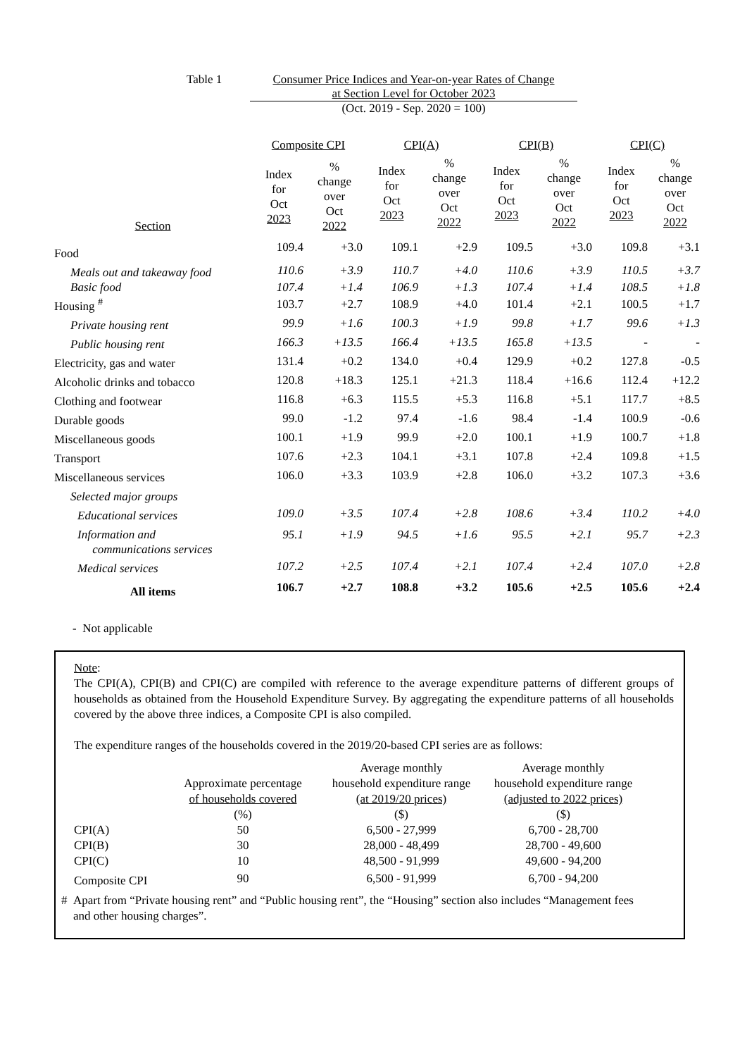Table 1 Consumer Price Indices and Year-on-year Rates of Change
at Section Level for October 2023
(Oct. 2019 - Sep. 2020 = 100)
| | Composite CPI | | CPI(A) | | CPI(B) | | CPI(C) | |
| --- | --- | --- | --- | --- | --- | --- | --- | --- |
| Section | Index for Oct 2023 | % change over Oct 2022 | Index for Oct 2023 | % change over Oct 2022 | Index for Oct 2023 | % change over Oct 2022 | Index for Oct 2023 | % change over Oct 2022 |
| Food | 109.4 | +3.0 | 109.1 | +2.9 | 109.5 | +3.0 | 109.8 | +3.1 |
| Meals out and takeaway food | 110.6 | +3.9 | 110.7 | +4.0 | 110.6 | +3.9 | 110.5 | +3.7 |
| Basic food | 107.4 | +1.4 | 106.9 | +1.3 | 107.4 | +1.4 | 108.5 | +1.8 |
| Housing <sup>#</sup> | 103.7 | +2.7 | 108.9 | +4.0 | 101.4 | +2.1 | 100.5 | +1.7 |
| Private housing rent | 99.9 | +1.6 | 100.3 | +1.9 | 99.8 | +1.7 | 99.6 | +1.3 |
| Public housing rent | 166.3 | +13.5 | 166.4 | +13.5 | 165.8 | +13.5 | - | - |
| Electricity, gas and water | 131.4 | +0.2 | 134.0 | +0.4 | 129.9 | +0.2 | 127.8 | -0.5 |
| Alcoholic drinks and tobacco | 120.8 | +18.3 | 125.1 | +21.3 | 118.4 | +16.6 | 112.4 | +12.2 |
| Clothing and footwear | 116.8 | +6.3 | 115.5 | +5.3 | 116.8 | +5.1 | 117.7 | +8.5 |
| Durable goods | 99.0 | -1.2 | 97.4 | -1.6 | 98.4 | -1.4 | 100.9 | -0.6 |
| Miscellaneous goods | 100.1 | +1.9 | 99.9 | +2.0 | 100.1 | +1.9 | 100.7 | +1.8 |
| Transport | 107.6 | +2.3 | 104.1 | +3.1 | 107.8 | +2.4 | 109.8 | +1.5 |
| Miscellaneous services | 106.0 | +3.3 | 103.9 | +2.8 | 106.0 | +3.2 | 107.3 | +3.6 |
| Selected major groups | | | | | | | | |
| Educational services | 109.0 | +3.5 | 107.4 | +2.8 | 108.6 | +3.4 | 110.2 | +4.0 |
| Information and communications services | 95.1 | +1.9 | 94.5 | +1.6 | 95.5 | +2.1 | 95.7 | +2.3 |
| Medical services | 107.2 | +2.5 | 107.4 | +2.1 | 107.4 | +2.4 | 107.0 | +2.8 |
| All items | 106.7 | +2.7 | 108.8 | +3.2 | 105.6 | +2.5 | 105.6 | +2.4 |
- Not applicable
Note:
The CPI(A), CPI(B) and CPI(C) are compiled with reference to the average expenditure patterns of different groups of households as obtained from the Household Expenditure Survey. By aggregating the expenditure patterns of all households covered by the above three indices, a Composite CPI is also compiled.
The expenditure ranges of the households covered in the 2019/20-based CPI series are as follows:
| | Approximate percentage of households covered (%) | Average monthly household expenditure range (at 2019/20 prices) ($) | Average monthly household expenditure range (adjusted to 2022 prices) ($) |
| CPI(A) | 50 | 6,500 - 27,999 | 6,700 - 28,700 |
| CPI(B) | 30 | 28,000 - 48,499 | 28,700 - 49,600 |
| CPI(C) | 10 | 48,500 - 91,999 | 49,600 - 94,200 |
| Composite CPI | 90 | 6,500 - 91,999 | 6,700 - 94,200 |
# Apart from “Private housing rent” and “Public housing rent”, the “Housing” section also includes “Management fees
and other housing charges”.